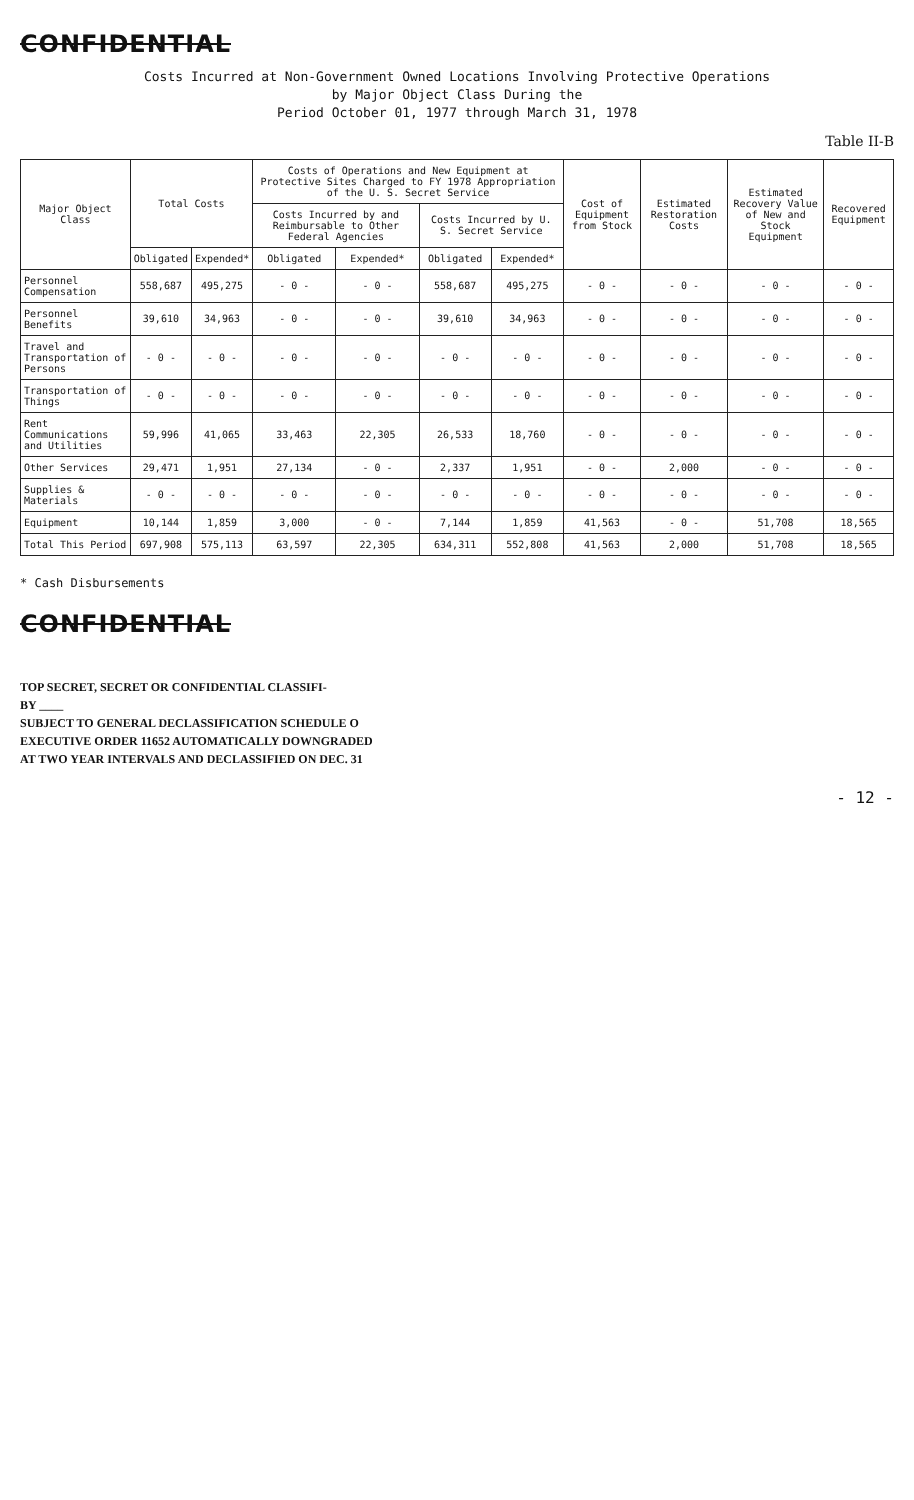CONFIDENTIAL
Costs Incurred at Non-Government Owned Locations Involving Protective Operations
by Major Object Class During the
Period October 01, 1977 through March 31, 1978
Table II-B
| Major Object Class | Total Costs | | Costs of Operations and New Equipment at Protective Sites Charged to FY 1978 Appropriation of the U. S. Secret Service | | | | Cost of Equipment from Stock | Estimated Restoration Costs | Estimated Recovery Value of New and Stock Equipment | Recovered Equipment |
| --- | --- | --- | --- | --- | --- | --- | --- | --- | --- | --- |
| | | | Costs Incurred by and Reimbursable to Other Federal Agencies | | Costs Incurred by U. S. Secret Service | | | | | |
| | Obligated | Expended* | Obligated | Expended* | Obligated | Expended* | | | | |
| Personnel Compensation | 558,687 | 495,275 | - 0 - | - 0 - | 558,687 | 495,275 | - 0 - | - 0 - | - 0 - | - 0 - |
| Personnel Benefits | 39,610 | 34,963 | - 0 - | - 0 - | 39,610 | 34,963 | - 0 - | - 0 - | - 0 - | - 0 - |
| Travel and Transportation of Persons | - 0 - | - 0 - | - 0 - | - 0 - | - 0 - | - 0 - | - 0 - | - 0 - | - 0 - | - 0 - |
| Transportation of Things | - 0 - | - 0 - | - 0 - | - 0 - | - 0 - | - 0 - | - 0 - | - 0 - | - 0 - | - 0 - |
| Rent Communications and Utilities | 59,996 | 41,065 | 33,463 | 22,305 | 26,533 | 18,760 | - 0 - | - 0 - | - 0 - | - 0 - |
| Other Services | 29,471 | 1,951 | 27,134 | - 0 - | 2,337 | 1,951 | - 0 - | 2,000 | - 0 - | - 0 - |
| Supplies & Materials | - 0 - | - 0 - | - 0 - | - 0 - | - 0 - | - 0 - | - 0 - | - 0 - | - 0 - | - 0 - |
| Equipment | 10,144 | 1,859 | 3,000 | - 0 - | 7,144 | 1,859 | 41,563 | - 0 - | 51,708 | 18,565 |
| Total This Period | 697,908 | 575,113 | 63,597 | 22,305 | 634,311 | 552,808 | 41,563 | 2,000 | 51,708 | 18,565 |
* Cash Disbursements
CONFIDENTIAL
TOP SECRET, SECRET OR CONFIDENTIAL CLASSIFI-
BY ____
SUBJECT TO GENERAL DECLASSIFICATION SCHEDULE O
EXECUTIVE ORDER 11652 AUTOMATICALLY DOWNGRADED
AT TWO YEAR INTERVALS AND DECLASSIFIED ON DEC. 31
- 12 -